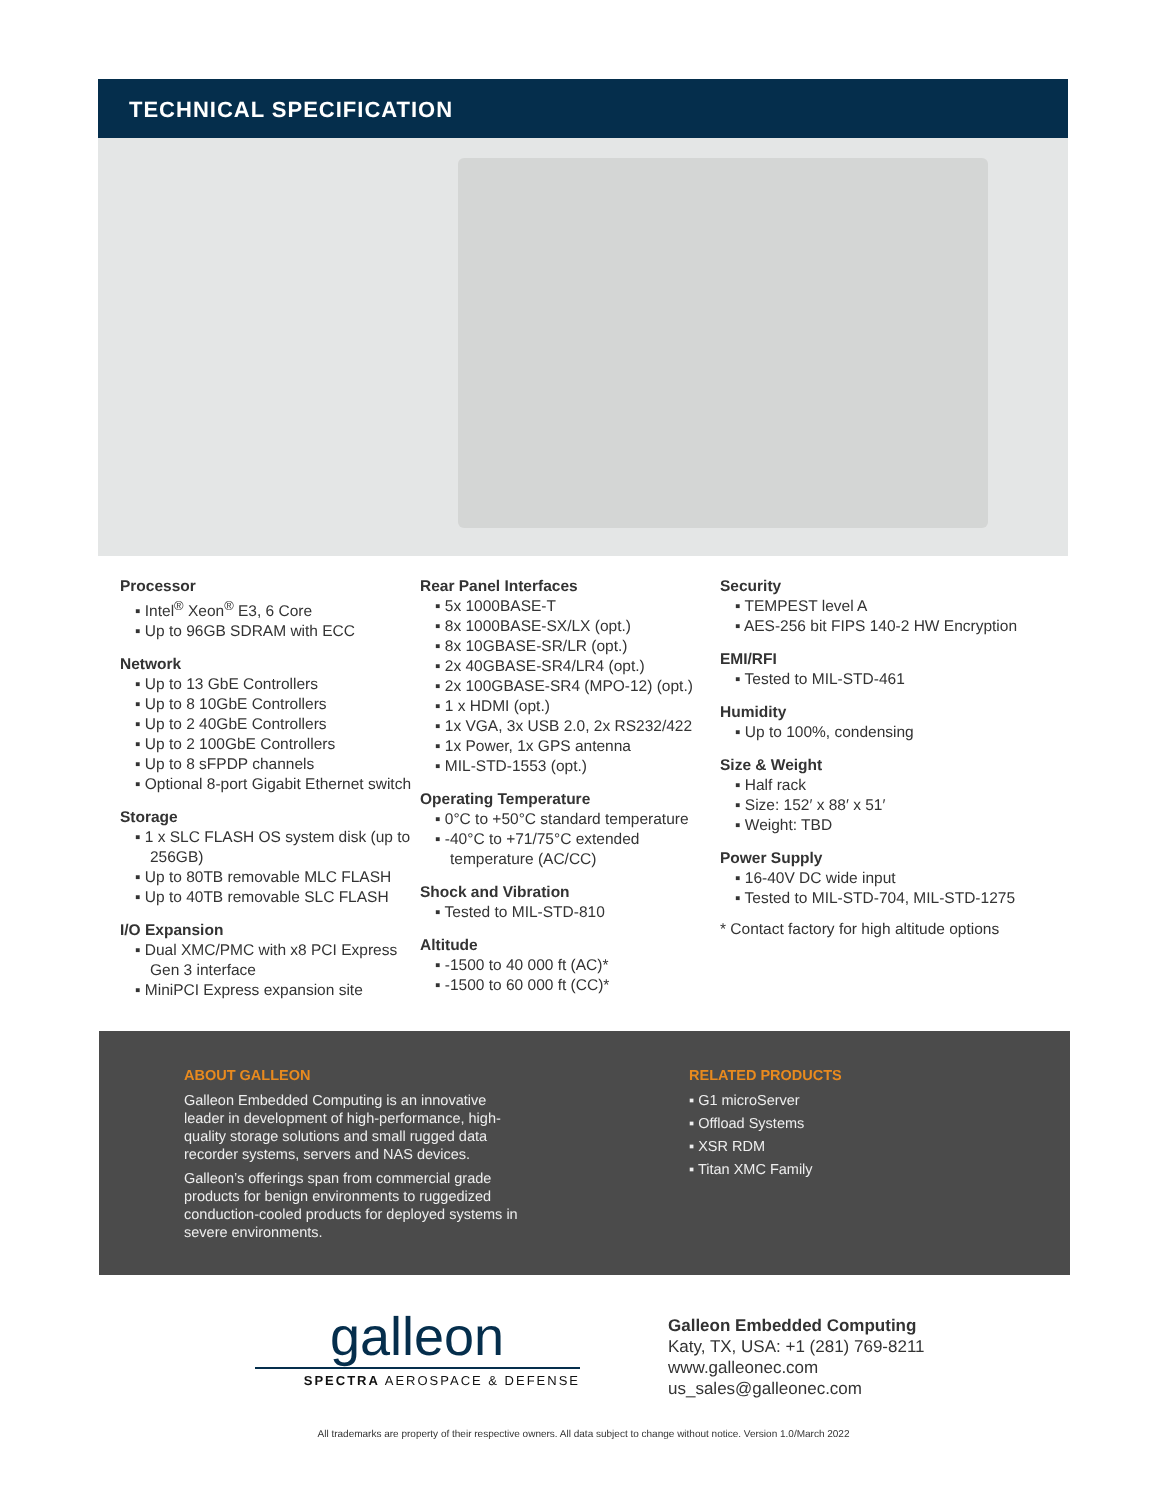TECHNICAL SPECIFICATION
Processor
▪ Intel<sup>®</sup> Xeon<sup>®</sup> E3, 6 Core
▪ Up to 96GB SDRAM with ECC
Network
▪ Up to 13 GbE Controllers
▪ Up to 8 10GbE Controllers
▪ Up to 2 40GbE Controllers
▪ Up to 2 100GbE Controllers
▪ Up to 8 sFPDP channels
▪ Optional 8-port Gigabit Ethernet switch
Storage
▪ 1 x SLC FLASH OS system disk (up to 256GB)
▪ Up to 80TB removable MLC FLASH
▪ Up to 40TB removable SLC FLASH
I/O Expansion
▪ Dual XMC/PMC with x8 PCI Express Gen 3 interface
▪ MiniPCI Express expansion site
Rear Panel Interfaces
▪ 5x 1000BASE-T
▪ 8x 1000BASE-SX/LX (opt.)
▪ 8x 10GBASE-SR/LR (opt.)
▪ 2x 40GBASE-SR4/LR4 (opt.)
▪ 2x 100GBASE-SR4 (MPO-12) (opt.)
▪ 1 x HDMI (opt.)
▪ 1x VGA, 3x USB 2.0, 2x RS232/422
▪ 1x Power, 1x GPS antenna
▪ MIL-STD-1553 (opt.)
Operating Temperature
▪ 0°C to +50°C standard temperature
▪ -40°C to +71/75°C extended temperature (AC/CC)
Shock and Vibration
▪ Tested to MIL-STD-810
Altitude
▪ -1500 to 40 000 ft (AC)*
▪ -1500 to 60 000 ft (CC)*
Security
▪ TEMPEST level A
▪ AES-256 bit FIPS 140-2 HW Encryption
EMI/RFI
▪ Tested to MIL-STD-461
Humidity
▪ Up to 100%, condensing
Size & Weight
▪ Half rack
▪ Size: 152′ x 88′ x 51′
▪ Weight: TBD
Power Supply
▪ 16-40V DC wide input
▪ Tested to MIL-STD-704, MIL-STD-1275
* Contact factory for high altitude options
ABOUT GALLEON
Galleon Embedded Computing is an innovative leader in development of high-performance, high-quality storage solutions and small rugged data recorder systems, servers and NAS devices.
Galleon’s offerings span from commercial grade products for benign environments to ruggedized conduction-cooled products for deployed systems in severe environments.
RELATED PRODUCTS
▪ G1 microServer
▪ Offload Systems
▪ XSR RDM
▪ Titan XMC Family
galleon
SPECTRA AEROSPACE & DEFENSE
Galleon Embedded Computing
Katy, TX, USA: +1 (281) 769-8211
www.galleonec.com
us_sales@galleonec.com
All trademarks are property of their respective owners. All data subject to change without notice. Version 1.0/March 2022